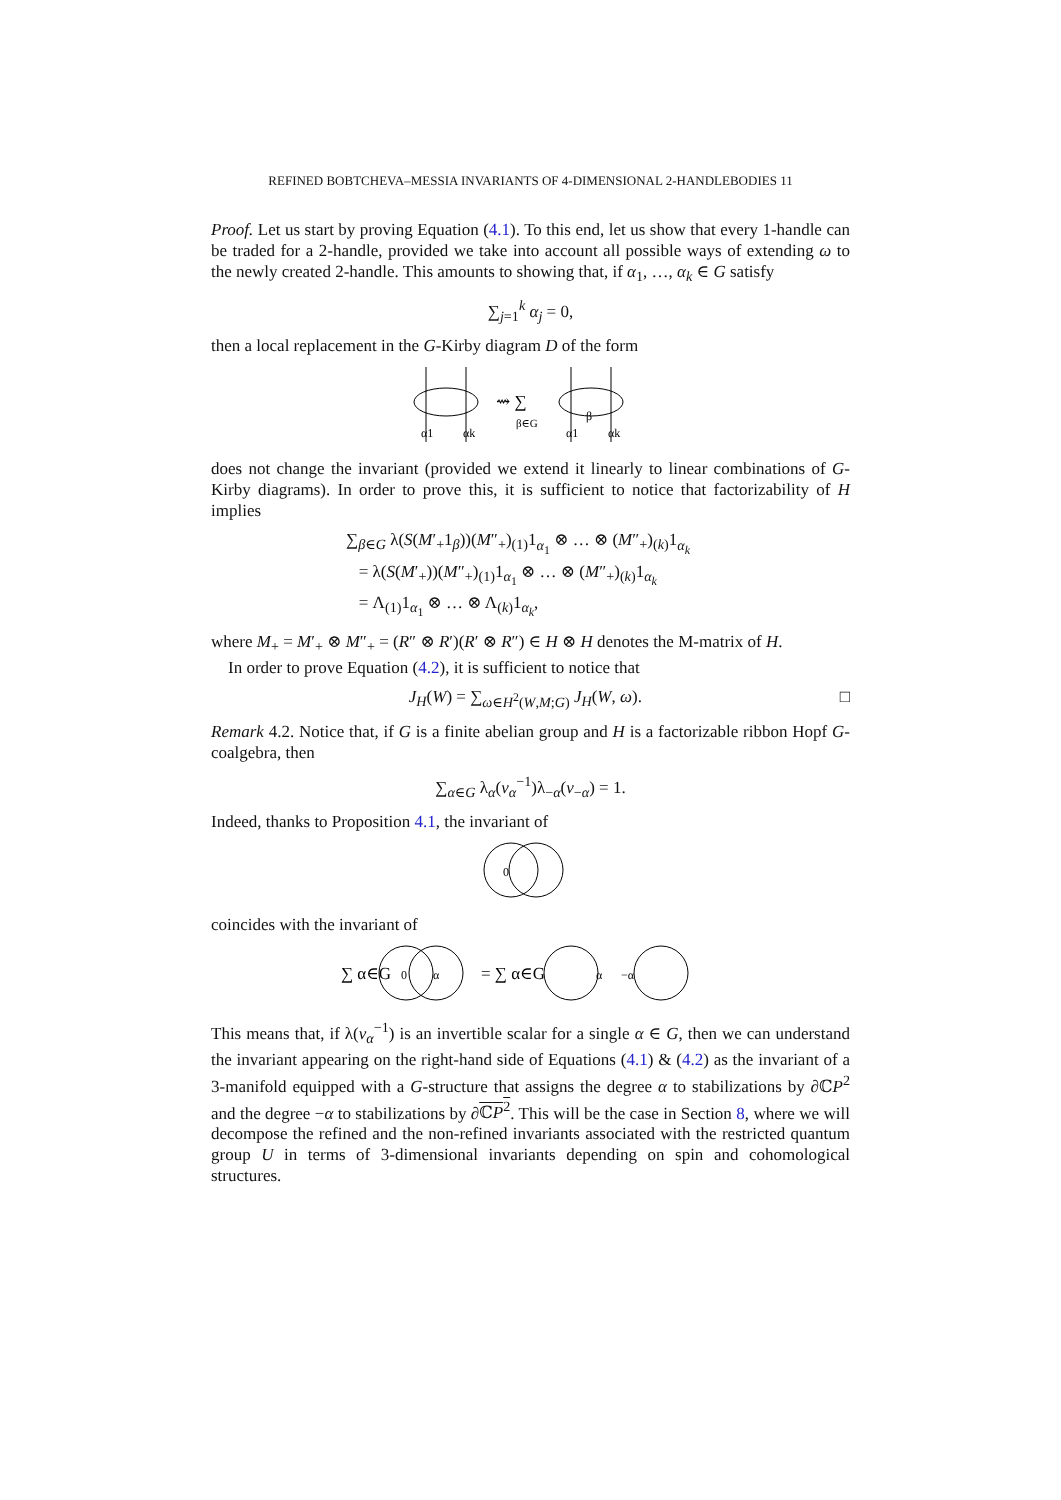REFINED BOBTCHEVA–MESSIA INVARIANTS OF 4-DIMENSIONAL 2-HANDLEBODIES 11
Proof. Let us start by proving Equation (4.1). To this end, let us show that every 1-handle can be traded for a 2-handle, provided we take into account all possible ways of extending ω to the newly created 2-handle. This amounts to showing that, if α<sub>1</sub>, …, α<sub>k</sub> ∈ G satisfy
∑<sub>j=1</sub><sup>k</sup> α<sub>j</sub> = 0,
then a local replacement in the G-Kirby diagram D of the form
α1
αk
⇝ ∑
β∈G
α1
αk
β
does not change the invariant (provided we extend it linearly to linear combinations of G-Kirby diagrams). In order to prove this, it is sufficient to notice that factorizability of H implies
∑<sub>β∈G</sub> λ(S(M′<sub>+</sub>1<sub>β</sub>))(M″<sub>+</sub>)<sub>(1)</sub>1<sub>α<sub>1</sub></sub> ⊗ … ⊗ (M″<sub>+</sub>)<sub>(k)</sub>1<sub>α<sub>k</sub></sub>
= λ(S(M′<sub>+</sub>))(M″<sub>+</sub>)<sub>(1)</sub>1<sub>α<sub>1</sub></sub> ⊗ … ⊗ (M″<sub>+</sub>)<sub>(k)</sub>1<sub>α<sub>k</sub></sub>
= Λ<sub>(1)</sub>1<sub>α<sub>1</sub></sub> ⊗ … ⊗ Λ<sub>(k)</sub>1<sub>α<sub>k</sub></sub>,
where M<sub>+</sub> = M′<sub>+</sub> ⊗ M″<sub>+</sub> = (R″ ⊗ R′)(R′ ⊗ R″) ∈ H ⊗ H denotes the M-matrix of H.
In order to prove Equation (4.2), it is sufficient to notice that
J<sub>H</sub>(W) = ∑<sub>ω∈H<sup>2</sup>(W,M;G)</sub> J<sub>H</sub>(W, ω). □
Remark 4.2. Notice that, if G is a finite abelian group and H is a factorizable ribbon Hopf G-coalgebra, then
∑<sub>α∈G</sub> λ<sub>α</sub>(v<sub>α</sub><sup>−1</sup>)λ<sub>−α</sub>(v<sub>−α</sub>) = 1.
Indeed, thanks to Proposition 4.1, the invariant of
0
coincides with the invariant of
∑ α∈G
0
α
= ∑ α∈G
α
−α
This means that, if λ(v<sub>α</sub><sup>−1</sup>) is an invertible scalar for a single α ∈ G, then we can understand the invariant appearing on the right-hand side of Equations (4.1) & (4.2) as the invariant of a 3-manifold equipped with a G-structure that assigns the degree α to stabilizations by ∂ℂP<sup>2</sup> and the degree −α to stabilizations by ∂ℂP<sup>2</sup>. This will be the case in Section 8, where we will decompose the refined and the non-refined invariants associated with the restricted quantum group U in terms of 3-dimensional invariants depending on spin and cohomological structures.